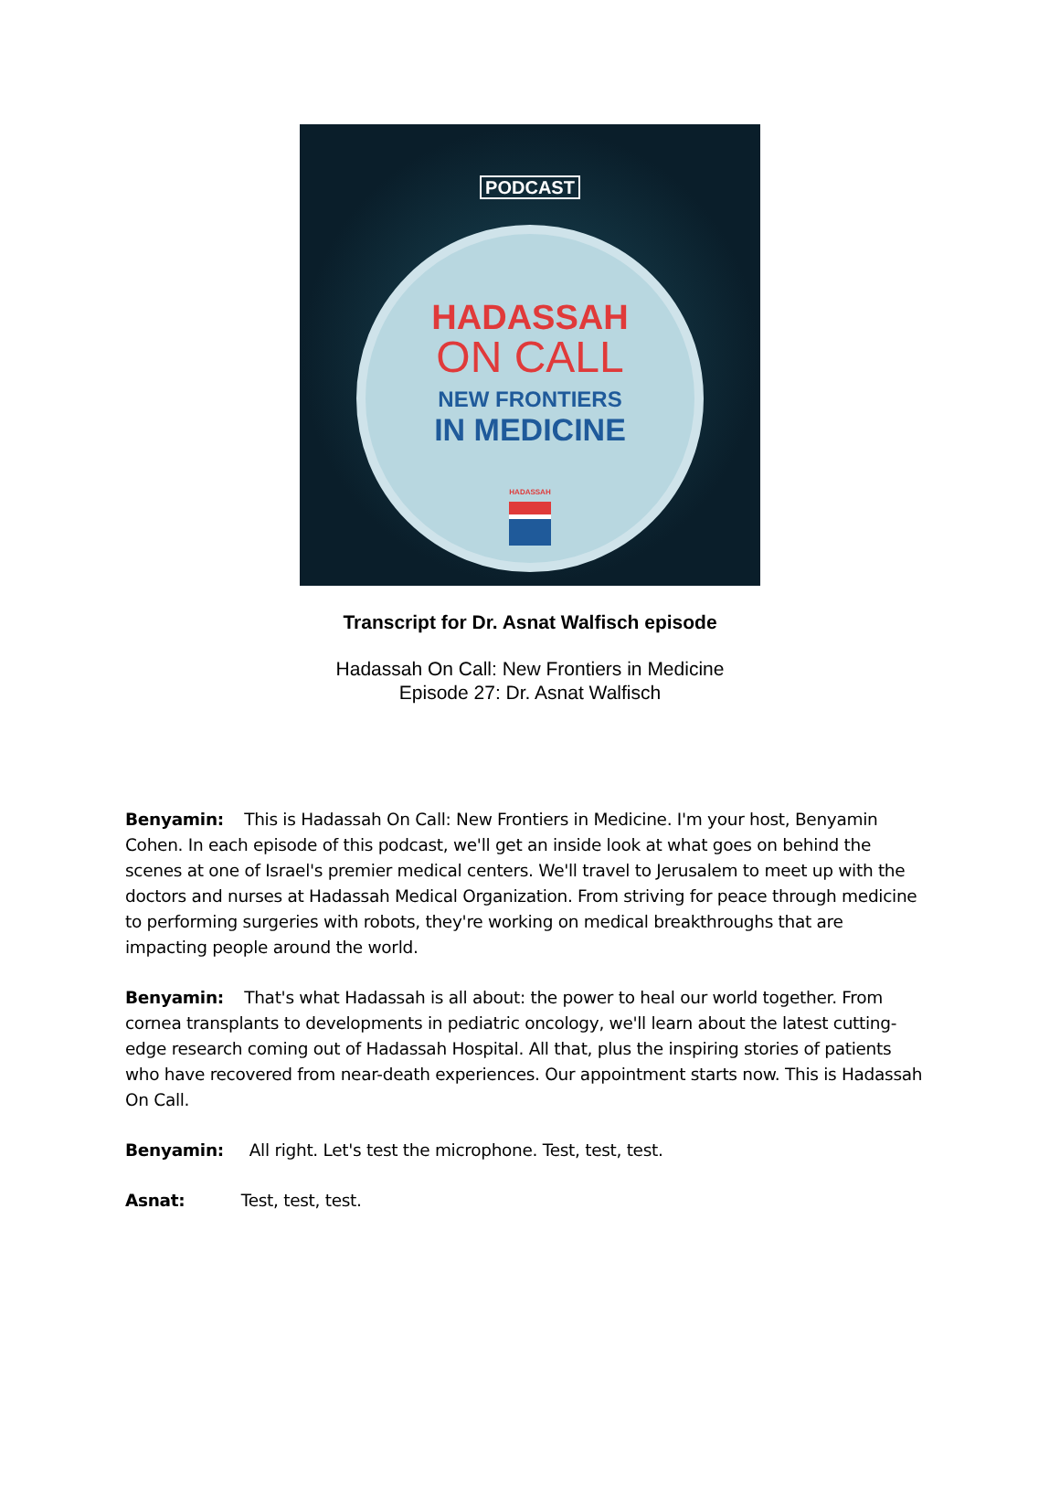PODCAST
HADASSAH
ON CALL
NEW FRONTIERS
IN MEDICINE
HADASSAH
Transcript for Dr. Asnat Walfisch episode
Hadassah On Call: New Frontiers in Medicine
Episode 27: Dr. Asnat Walfisch
Benyamin: This is Hadassah On Call: New Frontiers in Medicine. I'm your host, Benyamin Cohen. In each episode of this podcast, we'll get an inside look at what goes on behind the scenes at one of Israel's premier medical centers. We'll travel to Jerusalem to meet up with the doctors and nurses at Hadassah Medical Organization. From striving for peace through medicine to performing surgeries with robots, they're working on medical breakthroughs that are impacting people around the world.
Benyamin: That's what Hadassah is all about: the power to heal our world together. From cornea transplants to developments in pediatric oncology, we'll learn about the latest cutting-edge research coming out of Hadassah Hospital. All that, plus the inspiring stories of patients who have recovered from near-death experiences. Our appointment starts now. This is Hadassah On Call.
Benyamin: All right. Let's test the microphone. Test, test, test.
Asnat: Test, test, test.